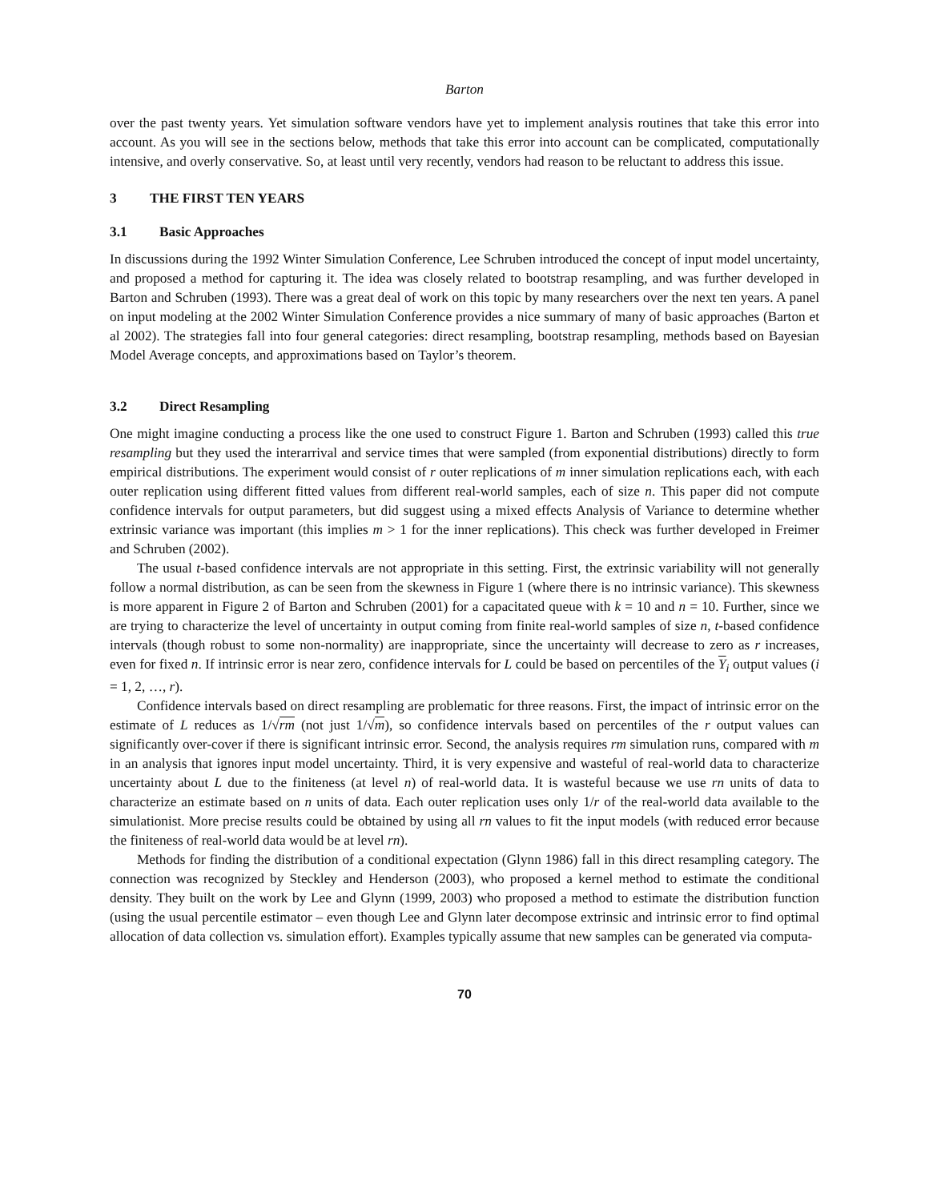Barton
over the past twenty years. Yet simulation software vendors have yet to implement analysis routines that take this error into account. As you will see in the sections below, methods that take this error into account can be complicated, computationally intensive, and overly conservative. So, at least until very recently, vendors had reason to be reluctant to address this issue.
3 THE FIRST TEN YEARS
3.1 Basic Approaches
In discussions during the 1992 Winter Simulation Conference, Lee Schruben introduced the concept of input model uncertainty, and proposed a method for capturing it. The idea was closely related to bootstrap resampling, and was further developed in Barton and Schruben (1993). There was a great deal of work on this topic by many researchers over the next ten years. A panel on input modeling at the 2002 Winter Simulation Conference provides a nice summary of many of basic approaches (Barton et al 2002). The strategies fall into four general categories: direct resampling, bootstrap resampling, methods based on Bayesian Model Average concepts, and approximations based on Taylor’s theorem.
3.2 Direct Resampling
One might imagine conducting a process like the one used to construct Figure 1. Barton and Schruben (1993) called this true resampling but they used the interarrival and service times that were sampled (from exponential distributions) directly to form empirical distributions. The experiment would consist of r outer replications of m inner simulation replications each, with each outer replication using different fitted values from different real-world samples, each of size n. This paper did not compute confidence intervals for output parameters, but did suggest using a mixed effects Analysis of Variance to determine whether extrinsic variance was important (this implies m > 1 for the inner replications). This check was further developed in Freimer and Schruben (2002).
The usual t-based confidence intervals are not appropriate in this setting. First, the extrinsic variability will not generally follow a normal distribution, as can be seen from the skewness in Figure 1 (where there is no intrinsic variance). This skewness is more apparent in Figure 2 of Barton and Schruben (2001) for a capacitated queue with k = 10 and n = 10. Further, since we are trying to characterize the level of uncertainty in output coming from finite real-world samples of size n, t-based confidence intervals (though robust to some non-normality) are inappropriate, since the uncertainty will decrease to zero as r increases, even for fixed n. If intrinsic error is near zero, confidence intervals for L could be based on percentiles of the Y<sub>i</sub> output values (i = 1, 2, …, r).
Confidence intervals based on direct resampling are problematic for three reasons. First, the impact of intrinsic error on the estimate of L reduces as 1/√rm (not just 1/√m), so confidence intervals based on percentiles of the r output values can significantly over-cover if there is significant intrinsic error. Second, the analysis requires rm simulation runs, compared with m in an analysis that ignores input model uncertainty. Third, it is very expensive and wasteful of real-world data to characterize uncertainty about L due to the finiteness (at level n) of real-world data. It is wasteful because we use rn units of data to characterize an estimate based on n units of data. Each outer replication uses only 1/r of the real-world data available to the simulationist. More precise results could be obtained by using all rn values to fit the input models (with reduced error because the finiteness of real-world data would be at level rn).
Methods for finding the distribution of a conditional expectation (Glynn 1986) fall in this direct resampling category. The connection was recognized by Steckley and Henderson (2003), who proposed a kernel method to estimate the conditional density. They built on the work by Lee and Glynn (1999, 2003) who proposed a method to estimate the distribution function (using the usual percentile estimator – even though Lee and Glynn later decompose extrinsic and intrinsic error to find optimal allocation of data collection vs. simulation effort). Examples typically assume that new samples can be generated via computa-
70